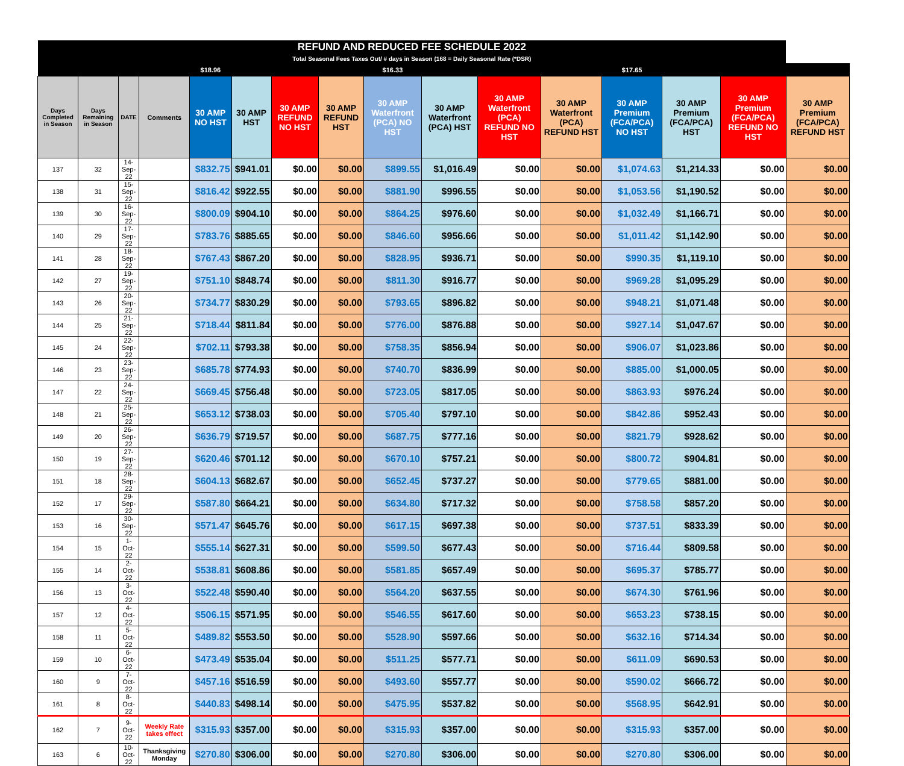| REFUND AND REDUCED FEE SCHEDULE 2022 | | | | | | | | | | | | | | | |
| Total Seasonal Fees Taxes Out/ # days in Season (168 = Daily Seasonal Rate (*DSR) | | | | | | | | | | | | | | | |
| | | | | $18.96 | | | | $16.33 | | | | $17.65 | | | |
| Days Completed in Season | Days Remaining in Season | DATE | Comments | 30 AMP NO HST | 30 AMP HST | 30 AMP REFUND NO HST | 30 AMP REFUND HST | 30 AMP Waterfront (PCA) NO HST | 30 AMP Waterfront (PCA) HST | 30 AMP Waterfront (PCA) REFUND NO HST | 30 AMP Waterfront (PCA) REFUND HST | 30 AMP Premium (FCA/PCA) NO HST | 30 AMP Premium (FCA/PCA) HST | 30 AMP Premium (FCA/PCA) REFUND NO HST | 30 AMP Premium (FCA/PCA) REFUND HST |
| 137 | 32 | 14-Sep-22 | | $832.75 | $941.01 | $0.00 | $0.00 | $899.55 | $1,016.49 | $0.00 | $0.00 | $1,074.63 | $1,214.33 | $0.00 | $0.00 |
| 138 | 31 | 15-Sep-22 | | $816.42 | $922.55 | $0.00 | $0.00 | $881.90 | $996.55 | $0.00 | $0.00 | $1,053.56 | $1,190.52 | $0.00 | $0.00 |
| 139 | 30 | 16-Sep-22 | | $800.09 | $904.10 | $0.00 | $0.00 | $864.25 | $976.60 | $0.00 | $0.00 | $1,032.49 | $1,166.71 | $0.00 | $0.00 |
| 140 | 29 | 17-Sep-22 | | $783.76 | $885.65 | $0.00 | $0.00 | $846.60 | $956.66 | $0.00 | $0.00 | $1,011.42 | $1,142.90 | $0.00 | $0.00 |
| 141 | 28 | 18-Sep-22 | | $767.43 | $867.20 | $0.00 | $0.00 | $828.95 | $936.71 | $0.00 | $0.00 | $990.35 | $1,119.10 | $0.00 | $0.00 |
| 142 | 27 | 19-Sep-22 | | $751.10 | $848.74 | $0.00 | $0.00 | $811.30 | $916.77 | $0.00 | $0.00 | $969.28 | $1,095.29 | $0.00 | $0.00 |
| 143 | 26 | 20-Sep-22 | | $734.77 | $830.29 | $0.00 | $0.00 | $793.65 | $896.82 | $0.00 | $0.00 | $948.21 | $1,071.48 | $0.00 | $0.00 |
| 144 | 25 | 21-Sep-22 | | $718.44 | $811.84 | $0.00 | $0.00 | $776.00 | $876.88 | $0.00 | $0.00 | $927.14 | $1,047.67 | $0.00 | $0.00 |
| 145 | 24 | 22-Sep-22 | | $702.11 | $793.38 | $0.00 | $0.00 | $758.35 | $856.94 | $0.00 | $0.00 | $906.07 | $1,023.86 | $0.00 | $0.00 |
| 146 | 23 | 23-Sep-22 | | $685.78 | $774.93 | $0.00 | $0.00 | $740.70 | $836.99 | $0.00 | $0.00 | $885.00 | $1,000.05 | $0.00 | $0.00 |
| 147 | 22 | 24-Sep-22 | | $669.45 | $756.48 | $0.00 | $0.00 | $723.05 | $817.05 | $0.00 | $0.00 | $863.93 | $976.24 | $0.00 | $0.00 |
| 148 | 21 | 25-Sep-22 | | $653.12 | $738.03 | $0.00 | $0.00 | $705.40 | $797.10 | $0.00 | $0.00 | $842.86 | $952.43 | $0.00 | $0.00 |
| 149 | 20 | 26-Sep-22 | | $636.79 | $719.57 | $0.00 | $0.00 | $687.75 | $777.16 | $0.00 | $0.00 | $821.79 | $928.62 | $0.00 | $0.00 |
| 150 | 19 | 27-Sep-22 | | $620.46 | $701.12 | $0.00 | $0.00 | $670.10 | $757.21 | $0.00 | $0.00 | $800.72 | $904.81 | $0.00 | $0.00 |
| 151 | 18 | 28-Sep-22 | | $604.13 | $682.67 | $0.00 | $0.00 | $652.45 | $737.27 | $0.00 | $0.00 | $779.65 | $881.00 | $0.00 | $0.00 |
| 152 | 17 | 29-Sep-22 | | $587.80 | $664.21 | $0.00 | $0.00 | $634.80 | $717.32 | $0.00 | $0.00 | $758.58 | $857.20 | $0.00 | $0.00 |
| 153 | 16 | 30-Sep-22 | | $571.47 | $645.76 | $0.00 | $0.00 | $617.15 | $697.38 | $0.00 | $0.00 | $737.51 | $833.39 | $0.00 | $0.00 |
| 154 | 15 | 1-Oct-22 | | $555.14 | $627.31 | $0.00 | $0.00 | $599.50 | $677.43 | $0.00 | $0.00 | $716.44 | $809.58 | $0.00 | $0.00 |
| 155 | 14 | 2-Oct-22 | | $538.81 | $608.86 | $0.00 | $0.00 | $581.85 | $657.49 | $0.00 | $0.00 | $695.37 | $785.77 | $0.00 | $0.00 |
| 156 | 13 | 3-Oct-22 | | $522.48 | $590.40 | $0.00 | $0.00 | $564.20 | $637.55 | $0.00 | $0.00 | $674.30 | $761.96 | $0.00 | $0.00 |
| 157 | 12 | 4-Oct-22 | | $506.15 | $571.95 | $0.00 | $0.00 | $546.55 | $617.60 | $0.00 | $0.00 | $653.23 | $738.15 | $0.00 | $0.00 |
| 158 | 11 | 5-Oct-22 | | $489.82 | $553.50 | $0.00 | $0.00 | $528.90 | $597.66 | $0.00 | $0.00 | $632.16 | $714.34 | $0.00 | $0.00 |
| 159 | 10 | 6-Oct-22 | | $473.49 | $535.04 | $0.00 | $0.00 | $511.25 | $577.71 | $0.00 | $0.00 | $611.09 | $690.53 | $0.00 | $0.00 |
| 160 | 9 | 7-Oct-22 | | $457.16 | $516.59 | $0.00 | $0.00 | $493.60 | $557.77 | $0.00 | $0.00 | $590.02 | $666.72 | $0.00 | $0.00 |
| 161 | 8 | 8-Oct-22 | | $440.83 | $498.14 | $0.00 | $0.00 | $475.95 | $537.82 | $0.00 | $0.00 | $568.95 | $642.91 | $0.00 | $0.00 |
| 162 | 7 | 9-Oct-22 | Weekly Rate takes effect | $315.93 | $357.00 | $0.00 | $0.00 | $315.93 | $357.00 | $0.00 | $0.00 | $315.93 | $357.00 | $0.00 | $0.00 |
| 163 | 6 | 10-Oct-22 | Thanksgiving Monday | $270.80 | $306.00 | $0.00 | $0.00 | $270.80 | $306.00 | $0.00 | $0.00 | $270.80 | $306.00 | $0.00 | $0.00 |